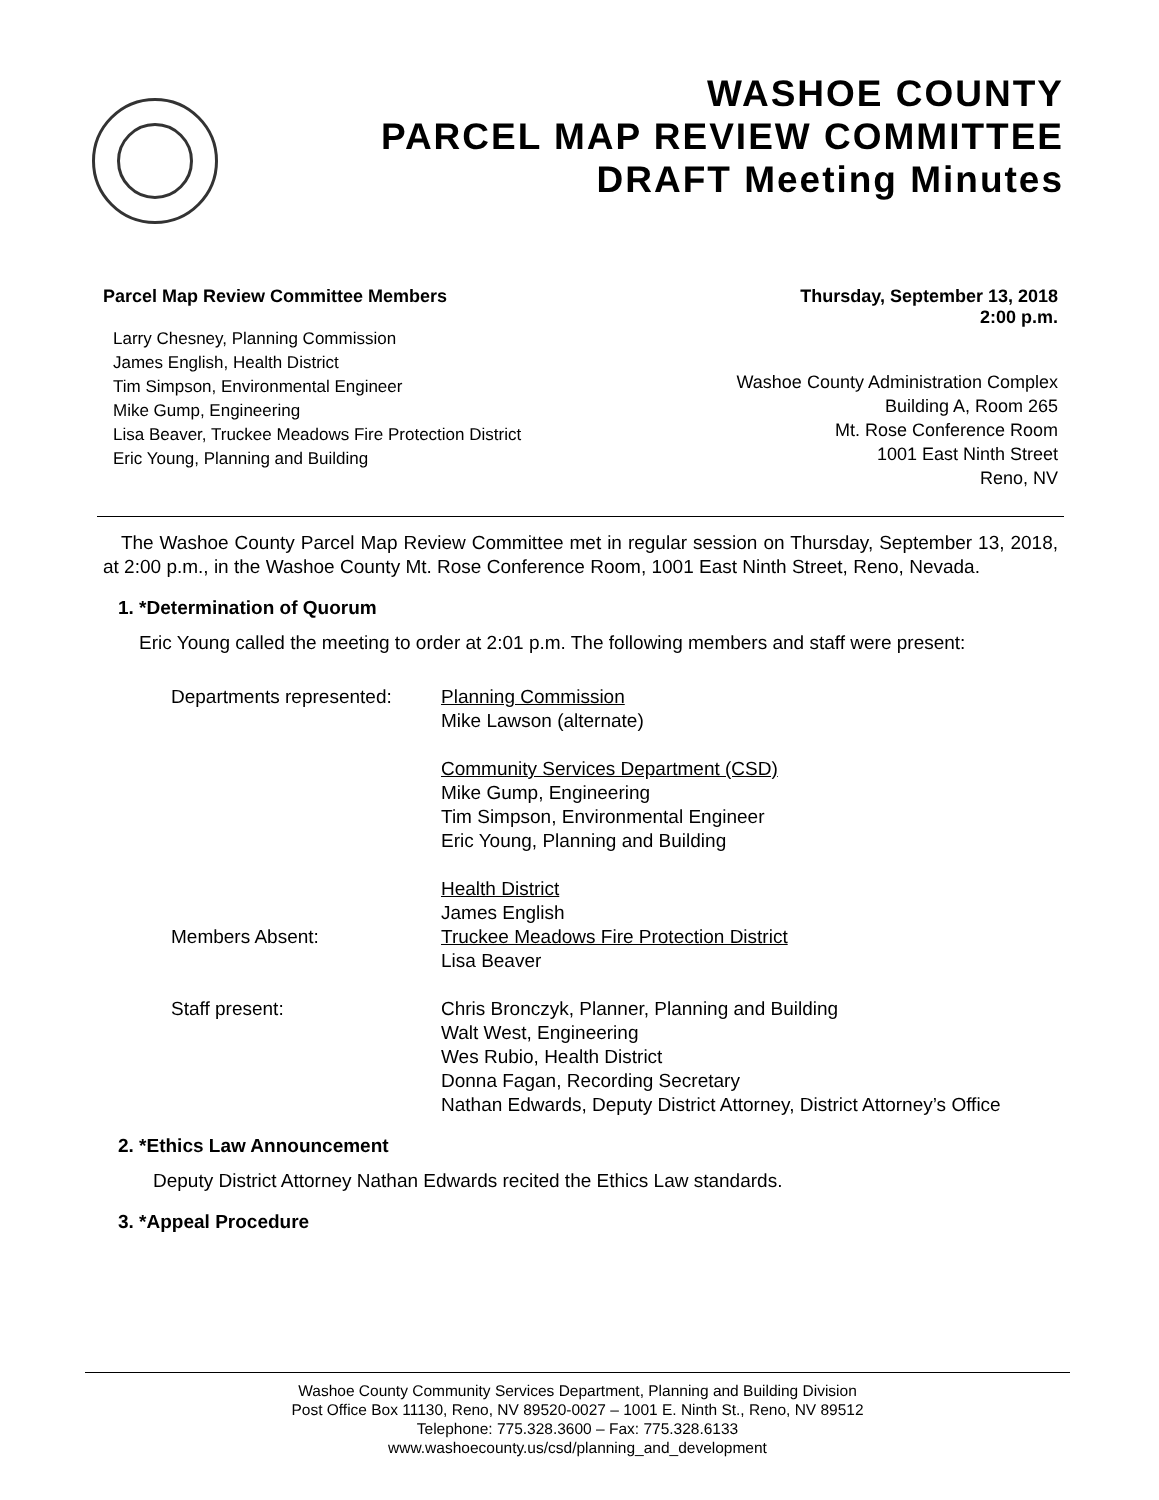WASHOE COUNTY
PARCEL MAP REVIEW COMMITTEE
DRAFT Meeting Minutes
Parcel Map Review Committee Members
Larry Chesney, Planning Commission
James English, Health District
Tim Simpson, Environmental Engineer
Mike Gump, Engineering
Lisa Beaver, Truckee Meadows Fire Protection District
Eric Young, Planning and Building
Thursday, September 13, 2018
2:00 p.m.
Washoe County Administration Complex
Building A, Room 265
Mt. Rose Conference Room
1001 East Ninth Street
Reno, NV
The Washoe County Parcel Map Review Committee met in regular session on Thursday, September 13, 2018, at 2:00 p.m., in the Washoe County Mt. Rose Conference Room, 1001 East Ninth Street, Reno, Nevada.
1. *Determination of Quorum
Eric Young called the meeting to order at 2:01 p.m. The following members and staff were present:
Departments represented:
Planning Commission
Mike Lawson (alternate)
Community Services Department (CSD)
Mike Gump, Engineering
Tim Simpson, Environmental Engineer
Eric Young, Planning and Building
Health District
James English
Members Absent:
Truckee Meadows Fire Protection District
Lisa Beaver
Staff present:
Chris Bronczyk, Planner, Planning and Building
Walt West, Engineering
Wes Rubio, Health District
Donna Fagan, Recording Secretary
Nathan Edwards, Deputy District Attorney, District Attorney’s Office
2. *Ethics Law Announcement
Deputy District Attorney Nathan Edwards recited the Ethics Law standards.
3. *Appeal Procedure
Washoe County Community Services Department, Planning and Building Division
Post Office Box 11130, Reno, NV 89520-0027 – 1001 E. Ninth St., Reno, NV 89512
Telephone: 775.328.3600 – Fax: 775.328.6133
www.washoecounty.us/csd/planning_and_development